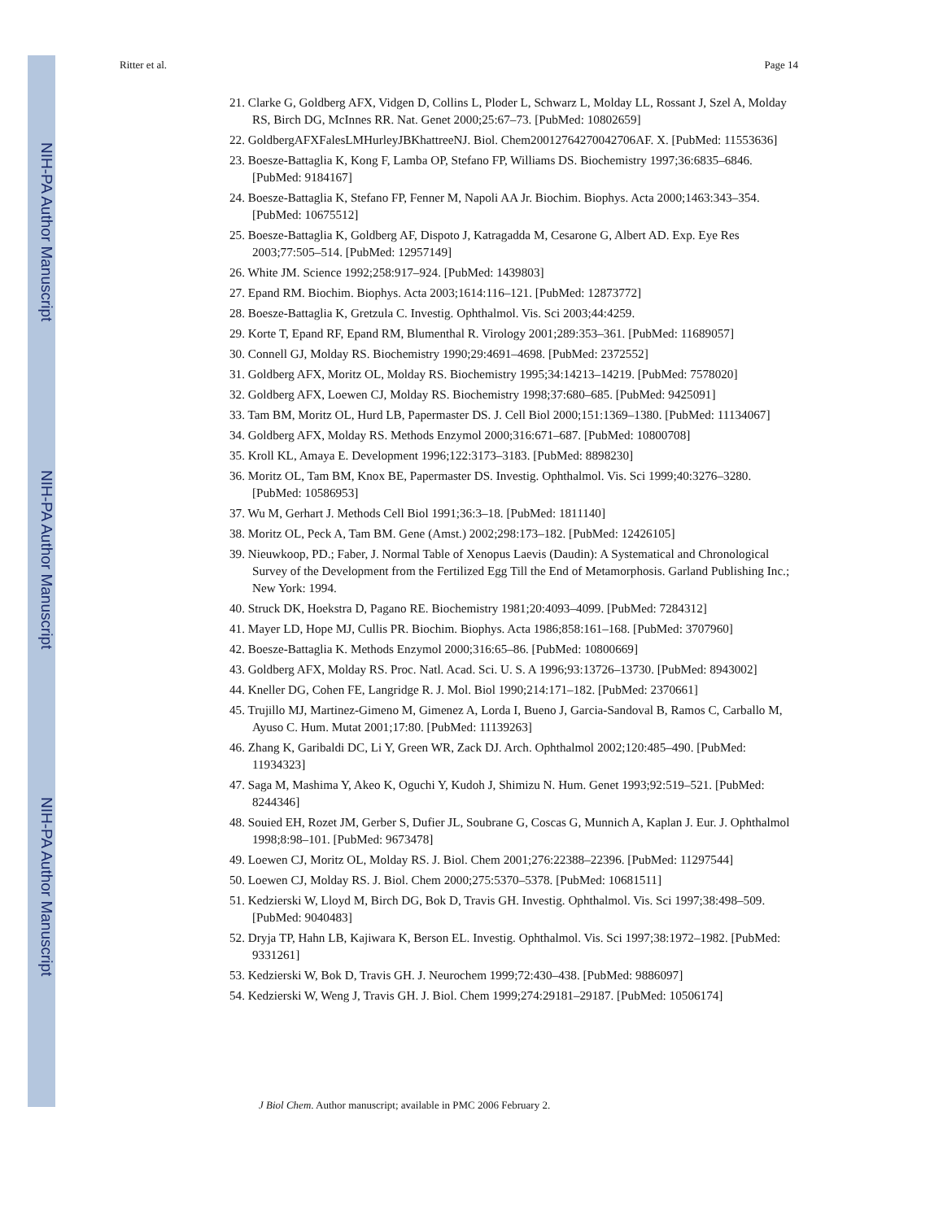NIH-PA Author Manuscript
NIH-PA Author Manuscript
NIH-PA Author Manuscript
Ritter et al. Page 14
21. Clarke G, Goldberg AFX, Vidgen D, Collins L, Ploder L, Schwarz L, Molday LL, Rossant J, Szel A, Molday RS, Birch DG, McInnes RR. Nat. Genet 2000;25:67–73. [PubMed: 10802659]
22. GoldbergAFXFalesLMHurleyJBKhattreeNJ. Biol. Chem20012764270042706AF. X. [PubMed: 11553636]
23. Boesze-Battaglia K, Kong F, Lamba OP, Stefano FP, Williams DS. Biochemistry 1997;36:6835–6846. [PubMed: 9184167]
24. Boesze-Battaglia K, Stefano FP, Fenner M, Napoli AA Jr. Biochim. Biophys. Acta 2000;1463:343–354. [PubMed: 10675512]
25. Boesze-Battaglia K, Goldberg AF, Dispoto J, Katragadda M, Cesarone G, Albert AD. Exp. Eye Res 2003;77:505–514. [PubMed: 12957149]
26. White JM. Science 1992;258:917–924. [PubMed: 1439803]
27. Epand RM. Biochim. Biophys. Acta 2003;1614:116–121. [PubMed: 12873772]
28. Boesze-Battaglia K, Gretzula C. Investig. Ophthalmol. Vis. Sci 2003;44:4259.
29. Korte T, Epand RF, Epand RM, Blumenthal R. Virology 2001;289:353–361. [PubMed: 11689057]
30. Connell GJ, Molday RS. Biochemistry 1990;29:4691–4698. [PubMed: 2372552]
31. Goldberg AFX, Moritz OL, Molday RS. Biochemistry 1995;34:14213–14219. [PubMed: 7578020]
32. Goldberg AFX, Loewen CJ, Molday RS. Biochemistry 1998;37:680–685. [PubMed: 9425091]
33. Tam BM, Moritz OL, Hurd LB, Papermaster DS. J. Cell Biol 2000;151:1369–1380. [PubMed: 11134067]
34. Goldberg AFX, Molday RS. Methods Enzymol 2000;316:671–687. [PubMed: 10800708]
35. Kroll KL, Amaya E. Development 1996;122:3173–3183. [PubMed: 8898230]
36. Moritz OL, Tam BM, Knox BE, Papermaster DS. Investig. Ophthalmol. Vis. Sci 1999;40:3276–3280. [PubMed: 10586953]
37. Wu M, Gerhart J. Methods Cell Biol 1991;36:3–18. [PubMed: 1811140]
38. Moritz OL, Peck A, Tam BM. Gene (Amst.) 2002;298:173–182. [PubMed: 12426105]
39. Nieuwkoop, PD.; Faber, J. Normal Table of Xenopus Laevis (Daudin): A Systematical and Chronological Survey of the Development from the Fertilized Egg Till the End of Metamorphosis. Garland Publishing Inc.; New York: 1994.
40. Struck DK, Hoekstra D, Pagano RE. Biochemistry 1981;20:4093–4099. [PubMed: 7284312]
41. Mayer LD, Hope MJ, Cullis PR. Biochim. Biophys. Acta 1986;858:161–168. [PubMed: 3707960]
42. Boesze-Battaglia K. Methods Enzymol 2000;316:65–86. [PubMed: 10800669]
43. Goldberg AFX, Molday RS. Proc. Natl. Acad. Sci. U. S. A 1996;93:13726–13730. [PubMed: 8943002]
44. Kneller DG, Cohen FE, Langridge R. J. Mol. Biol 1990;214:171–182. [PubMed: 2370661]
45. Trujillo MJ, Martinez-Gimeno M, Gimenez A, Lorda I, Bueno J, Garcia-Sandoval B, Ramos C, Carballo M, Ayuso C. Hum. Mutat 2001;17:80. [PubMed: 11139263]
46. Zhang K, Garibaldi DC, Li Y, Green WR, Zack DJ. Arch. Ophthalmol 2002;120:485–490. [PubMed: 11934323]
47. Saga M, Mashima Y, Akeo K, Oguchi Y, Kudoh J, Shimizu N. Hum. Genet 1993;92:519–521. [PubMed: 8244346]
48. Souied EH, Rozet JM, Gerber S, Dufier JL, Soubrane G, Coscas G, Munnich A, Kaplan J. Eur. J. Ophthalmol 1998;8:98–101. [PubMed: 9673478]
49. Loewen CJ, Moritz OL, Molday RS. J. Biol. Chem 2001;276:22388–22396. [PubMed: 11297544]
50. Loewen CJ, Molday RS. J. Biol. Chem 2000;275:5370–5378. [PubMed: 10681511]
51. Kedzierski W, Lloyd M, Birch DG, Bok D, Travis GH. Investig. Ophthalmol. Vis. Sci 1997;38:498–509. [PubMed: 9040483]
52. Dryja TP, Hahn LB, Kajiwara K, Berson EL. Investig. Ophthalmol. Vis. Sci 1997;38:1972–1982. [PubMed: 9331261]
53. Kedzierski W, Bok D, Travis GH. J. Neurochem 1999;72:430–438. [PubMed: 9886097]
54. Kedzierski W, Weng J, Travis GH. J. Biol. Chem 1999;274:29181–29187. [PubMed: 10506174]
J Biol Chem. Author manuscript; available in PMC 2006 February 2.